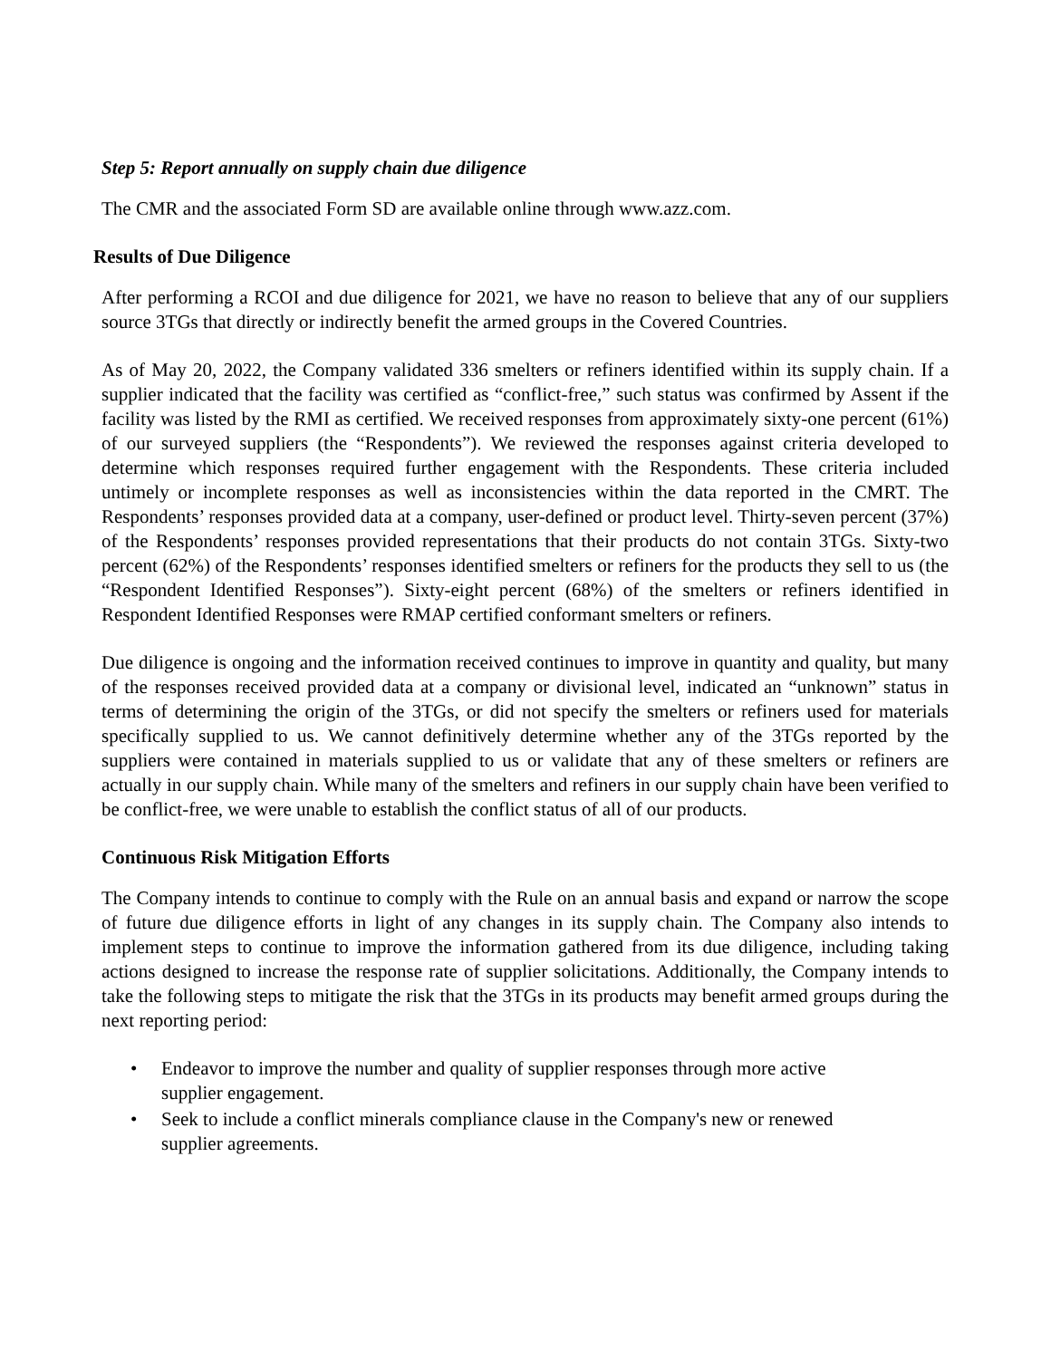Step 5: Report annually on supply chain due diligence
The CMR and the associated Form SD are available online through www.azz.com.
Results of Due Diligence
After performing a RCOI and due diligence for 2021, we have no reason to believe that any of our suppliers source 3TGs that directly or indirectly benefit the armed groups in the Covered Countries.
As of May 20, 2022, the Company validated 336 smelters or refiners identified within its supply chain. If a supplier indicated that the facility was certified as “conflict-free,” such status was confirmed by Assent if the facility was listed by the RMI as certified. We received responses from approximately sixty-one percent (61%) of our surveyed suppliers (the “Respondents”). We reviewed the responses against criteria developed to determine which responses required further engagement with the Respondents. These criteria included untimely or incomplete responses as well as inconsistencies within the data reported in the CMRT. The Respondents’ responses provided data at a company, user-defined or product level. Thirty-seven percent (37%) of the Respondents’ responses provided representations that their products do not contain 3TGs. Sixty-two percent (62%) of the Respondents’ responses identified smelters or refiners for the products they sell to us (the “Respondent Identified Responses”). Sixty-eight percent (68%) of the smelters or refiners identified in Respondent Identified Responses were RMAP certified conformant smelters or refiners.
Due diligence is ongoing and the information received continues to improve in quantity and quality, but many of the responses received provided data at a company or divisional level, indicated an “unknown” status in terms of determining the origin of the 3TGs, or did not specify the smelters or refiners used for materials specifically supplied to us. We cannot definitively determine whether any of the 3TGs reported by the suppliers were contained in materials supplied to us or validate that any of these smelters or refiners are actually in our supply chain. While many of the smelters and refiners in our supply chain have been verified to be conflict-free, we were unable to establish the conflict status of all of our products.
Continuous Risk Mitigation Efforts
The Company intends to continue to comply with the Rule on an annual basis and expand or narrow the scope of future due diligence efforts in light of any changes in its supply chain. The Company also intends to implement steps to continue to improve the information gathered from its due diligence, including taking actions designed to increase the response rate of supplier solicitations. Additionally, the Company intends to take the following steps to mitigate the risk that the 3TGs in its products may benefit armed groups during the next reporting period:
• Endeavor to improve the number and quality of supplier responses through more active
supplier engagement.
• Seek to include a conflict minerals compliance clause in the Company's new or renewed
supplier agreements.